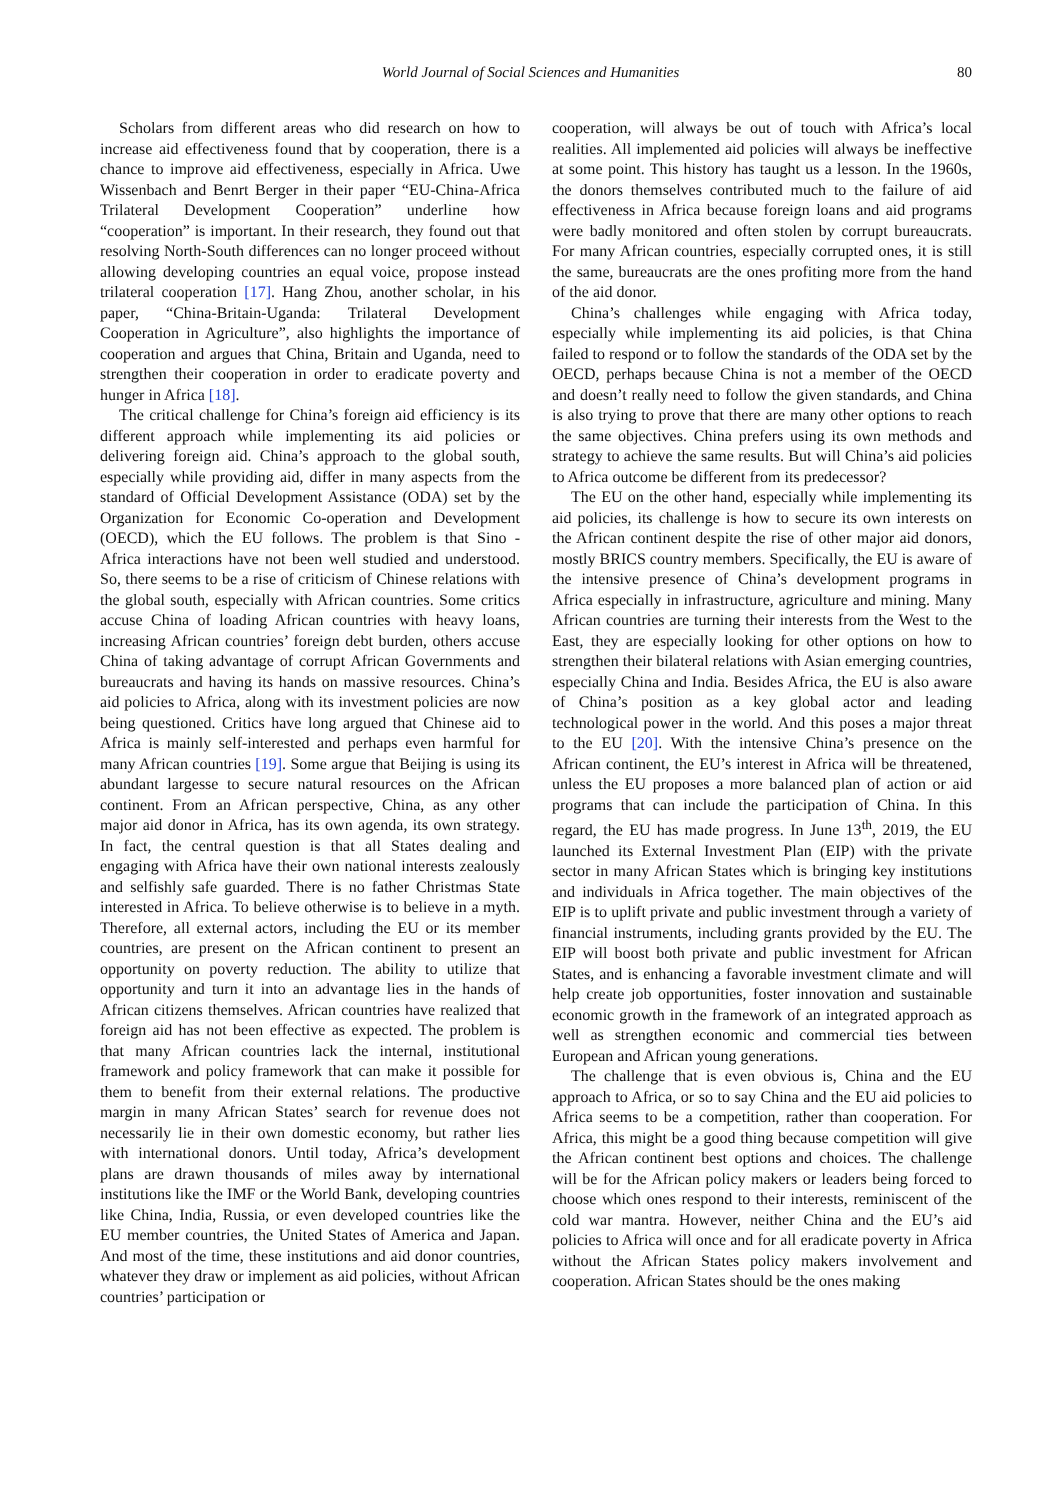World Journal of Social Sciences and Humanities 80
Scholars from different areas who did research on how to increase aid effectiveness found that by cooperation, there is a chance to improve aid effectiveness, especially in Africa. Uwe Wissenbach and Benrt Berger in their paper “EU-China-Africa Trilateral Development Cooperation” underline how “cooperation” is important. In their research, they found out that resolving North-South differences can no longer proceed without allowing developing countries an equal voice, propose instead trilateral cooperation [17]. Hang Zhou, another scholar, in his paper, “China-Britain-Uganda: Trilateral Development Cooperation in Agriculture”, also highlights the importance of cooperation and argues that China, Britain and Uganda, need to strengthen their cooperation in order to eradicate poverty and hunger in Africa [18].
The critical challenge for China’s foreign aid efficiency is its different approach while implementing its aid policies or delivering foreign aid. China’s approach to the global south, especially while providing aid, differ in many aspects from the standard of Official Development Assistance (ODA) set by the Organization for Economic Co-operation and Development (OECD), which the EU follows. The problem is that Sino - Africa interactions have not been well studied and understood. So, there seems to be a rise of criticism of Chinese relations with the global south, especially with African countries. Some critics accuse China of loading African countries with heavy loans, increasing African countries’ foreign debt burden, others accuse China of taking advantage of corrupt African Governments and bureaucrats and having its hands on massive resources. China’s aid policies to Africa, along with its investment policies are now being questioned. Critics have long argued that Chinese aid to Africa is mainly self-interested and perhaps even harmful for many African countries [19]. Some argue that Beijing is using its abundant largesse to secure natural resources on the African continent. From an African perspective, China, as any other major aid donor in Africa, has its own agenda, its own strategy. In fact, the central question is that all States dealing and engaging with Africa have their own national interests zealously and selfishly safe guarded. There is no father Christmas State interested in Africa. To believe otherwise is to believe in a myth. Therefore, all external actors, including the EU or its member countries, are present on the African continent to present an opportunity on poverty reduction. The ability to utilize that opportunity and turn it into an advantage lies in the hands of African citizens themselves. African countries have realized that foreign aid has not been effective as expected. The problem is that many African countries lack the internal, institutional framework and policy framework that can make it possible for them to benefit from their external relations. The productive margin in many African States’ search for revenue does not necessarily lie in their own domestic economy, but rather lies with international donors. Until today, Africa’s development plans are drawn thousands of miles away by international institutions like the IMF or the World Bank, developing countries like China, India, Russia, or even developed countries like the EU member countries, the United States of America and Japan. And most of the time, these institutions and aid donor countries, whatever they draw or implement as aid policies, without African countries’ participation or
cooperation, will always be out of touch with Africa’s local realities. All implemented aid policies will always be ineffective at some point. This history has taught us a lesson. In the 1960s, the donors themselves contributed much to the failure of aid effectiveness in Africa because foreign loans and aid programs were badly monitored and often stolen by corrupt bureaucrats. For many African countries, especially corrupted ones, it is still the same, bureaucrats are the ones profiting more from the hand of the aid donor.
China’s challenges while engaging with Africa today, especially while implementing its aid policies, is that China failed to respond or to follow the standards of the ODA set by the OECD, perhaps because China is not a member of the OECD and doesn’t really need to follow the given standards, and China is also trying to prove that there are many other options to reach the same objectives. China prefers using its own methods and strategy to achieve the same results. But will China’s aid policies to Africa outcome be different from its predecessor?
The EU on the other hand, especially while implementing its aid policies, its challenge is how to secure its own interests on the African continent despite the rise of other major aid donors, mostly BRICS country members. Specifically, the EU is aware of the intensive presence of China’s development programs in Africa especially in infrastructure, agriculture and mining. Many African countries are turning their interests from the West to the East, they are especially looking for other options on how to strengthen their bilateral relations with Asian emerging countries, especially China and India. Besides Africa, the EU is also aware of China’s position as a key global actor and leading technological power in the world. And this poses a major threat to the EU [20]. With the intensive China’s presence on the African continent, the EU’s interest in Africa will be threatened, unless the EU proposes a more balanced plan of action or aid programs that can include the participation of China. In this regard, the EU has made progress. In June 13<sup>th</sup>, 2019, the EU launched its External Investment Plan (EIP) with the private sector in many African States which is bringing key institutions and individuals in Africa together. The main objectives of the EIP is to uplift private and public investment through a variety of financial instruments, including grants provided by the EU. The EIP will boost both private and public investment for African States, and is enhancing a favorable investment climate and will help create job opportunities, foster innovation and sustainable economic growth in the framework of an integrated approach as well as strengthen economic and commercial ties between European and African young generations.
The challenge that is even obvious is, China and the EU approach to Africa, or so to say China and the EU aid policies to Africa seems to be a competition, rather than cooperation. For Africa, this might be a good thing because competition will give the African continent best options and choices. The challenge will be for the African policy makers or leaders being forced to choose which ones respond to their interests, reminiscent of the cold war mantra. However, neither China and the EU’s aid policies to Africa will once and for all eradicate poverty in Africa without the African States policy makers involvement and cooperation. African States should be the ones making